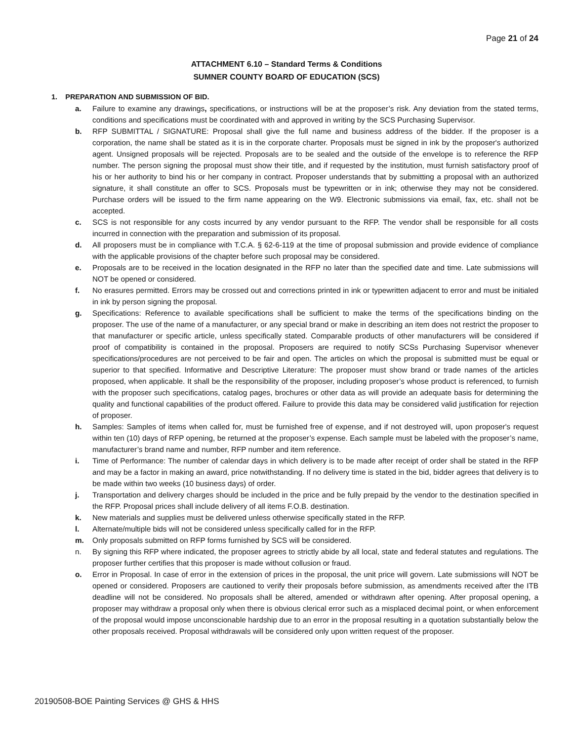Page 21 of 24
ATTACHMENT 6.10 – Standard Terms & Conditions
SUMNER COUNTY BOARD OF EDUCATION (SCS)
1. PREPARATION AND SUBMISSION OF BID.
a. Failure to examine any drawings, specifications, or instructions will be at the proposer’s risk. Any deviation from the stated terms, conditions and specifications must be coordinated with and approved in writing by the SCS Purchasing Supervisor.
b. RFP SUBMITTAL / SIGNATURE: Proposal shall give the full name and business address of the bidder. If the proposer is a corporation, the name shall be stated as it is in the corporate charter. Proposals must be signed in ink by the proposer's authorized agent. Unsigned proposals will be rejected. Proposals are to be sealed and the outside of the envelope is to reference the RFP number. The person signing the proposal must show their title, and if requested by the institution, must furnish satisfactory proof of his or her authority to bind his or her company in contract. Proposer understands that by submitting a proposal with an authorized signature, it shall constitute an offer to SCS. Proposals must be typewritten or in ink; otherwise they may not be considered. Purchase orders will be issued to the firm name appearing on the W9. Electronic submissions via email, fax, etc. shall not be accepted.
c. SCS is not responsible for any costs incurred by any vendor pursuant to the RFP. The vendor shall be responsible for all costs incurred in connection with the preparation and submission of its proposal.
d. All proposers must be in compliance with T.C.A. § 62-6-119 at the time of proposal submission and provide evidence of compliance with the applicable provisions of the chapter before such proposal may be considered.
e. Proposals are to be received in the location designated in the RFP no later than the specified date and time. Late submissions will NOT be opened or considered.
f. No erasures permitted. Errors may be crossed out and corrections printed in ink or typewritten adjacent to error and must be initialed in ink by person signing the proposal.
g. Specifications: Reference to available specifications shall be sufficient to make the terms of the specifications binding on the proposer. The use of the name of a manufacturer, or any special brand or make in describing an item does not restrict the proposer to that manufacturer or specific article, unless specifically stated. Comparable products of other manufacturers will be considered if proof of compatibility is contained in the proposal. Proposers are required to notify SCSs Purchasing Supervisor whenever specifications/procedures are not perceived to be fair and open. The articles on which the proposal is submitted must be equal or superior to that specified. Informative and Descriptive Literature: The proposer must show brand or trade names of the articles proposed, when applicable. It shall be the responsibility of the proposer, including proposer’s whose product is referenced, to furnish with the proposer such specifications, catalog pages, brochures or other data as will provide an adequate basis for determining the quality and functional capabilities of the product offered. Failure to provide this data may be considered valid justification for rejection of proposer.
h. Samples: Samples of items when called for, must be furnished free of expense, and if not destroyed will, upon proposer's request within ten (10) days of RFP opening, be returned at the proposer’s expense. Each sample must be labeled with the proposer’s name, manufacturer’s brand name and number, RFP number and item reference.
i. Time of Performance: The number of calendar days in which delivery is to be made after receipt of order shall be stated in the RFP and may be a factor in making an award, price notwithstanding. If no delivery time is stated in the bid, bidder agrees that delivery is to be made within two weeks (10 business days) of order.
j. Transportation and delivery charges should be included in the price and be fully prepaid by the vendor to the destination specified in the RFP. Proposal prices shall include delivery of all items F.O.B. destination.
k. New materials and supplies must be delivered unless otherwise specifically stated in the RFP.
l. Alternate/multiple bids will not be considered unless specifically called for in the RFP.
m. Only proposals submitted on RFP forms furnished by SCS will be considered.
n. By signing this RFP where indicated, the proposer agrees to strictly abide by all local, state and federal statutes and regulations. The proposer further certifies that this proposer is made without collusion or fraud.
o. Error in Proposal. In case of error in the extension of prices in the proposal, the unit price will govern. Late submissions will NOT be opened or considered. Proposers are cautioned to verify their proposals before submission, as amendments received after the ITB deadline will not be considered. No proposals shall be altered, amended or withdrawn after opening. After proposal opening, a proposer may withdraw a proposal only when there is obvious clerical error such as a misplaced decimal point, or when enforcement of the proposal would impose unconscionable hardship due to an error in the proposal resulting in a quotation substantially below the other proposals received. Proposal withdrawals will be considered only upon written request of the proposer.
20190508-BOE Painting Services @ GHS & HHS